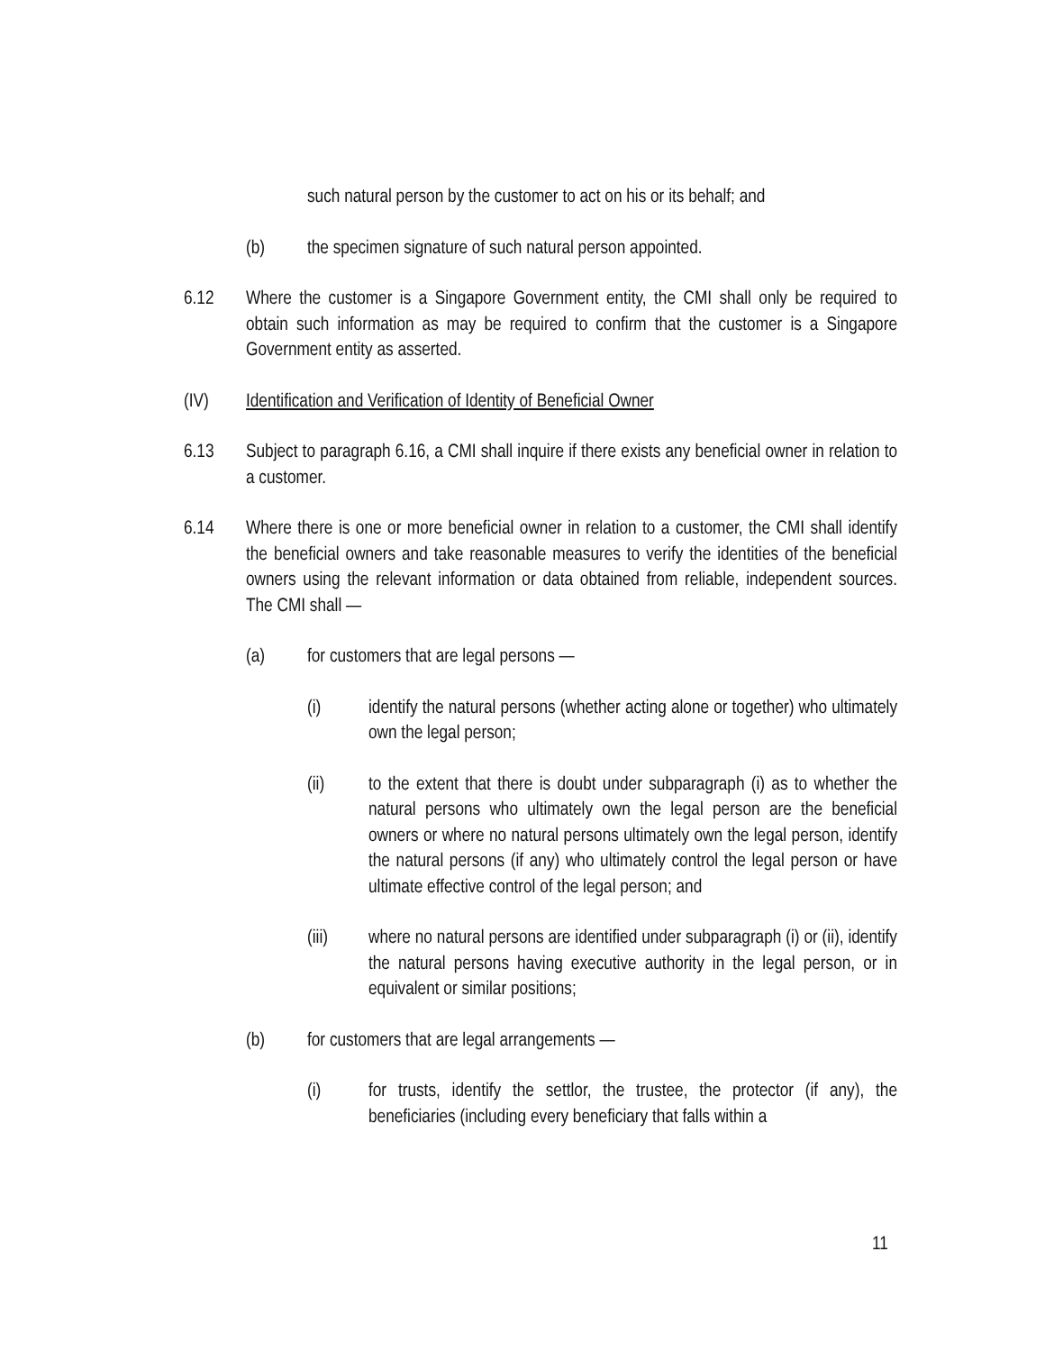such natural person by the customer to act on his or its behalf; and
(b) the specimen signature of such natural person appointed.
6.12 Where the customer is a Singapore Government entity, the CMI shall only be required to obtain such information as may be required to confirm that the customer is a Singapore Government entity as asserted.
(IV) Identification and Verification of Identity of Beneficial Owner
6.13 Subject to paragraph 6.16, a CMI shall inquire if there exists any beneficial owner in relation to a customer.
6.14 Where there is one or more beneficial owner in relation to a customer, the CMI shall identify the beneficial owners and take reasonable measures to verify the identities of the beneficial owners using the relevant information or data obtained from reliable, independent sources. The CMI shall —
(a) for customers that are legal persons —
(i) identify the natural persons (whether acting alone or together) who ultimately own the legal person;
(ii) to the extent that there is doubt under subparagraph (i) as to whether the natural persons who ultimately own the legal person are the beneficial owners or where no natural persons ultimately own the legal person, identify the natural persons (if any) who ultimately control the legal person or have ultimate effective control of the legal person; and
(iii) where no natural persons are identified under subparagraph (i) or (ii), identify the natural persons having executive authority in the legal person, or in equivalent or similar positions;
(b) for customers that are legal arrangements —
(i) for trusts, identify the settlor, the trustee, the protector (if any), the beneficiaries (including every beneficiary that falls within a
11